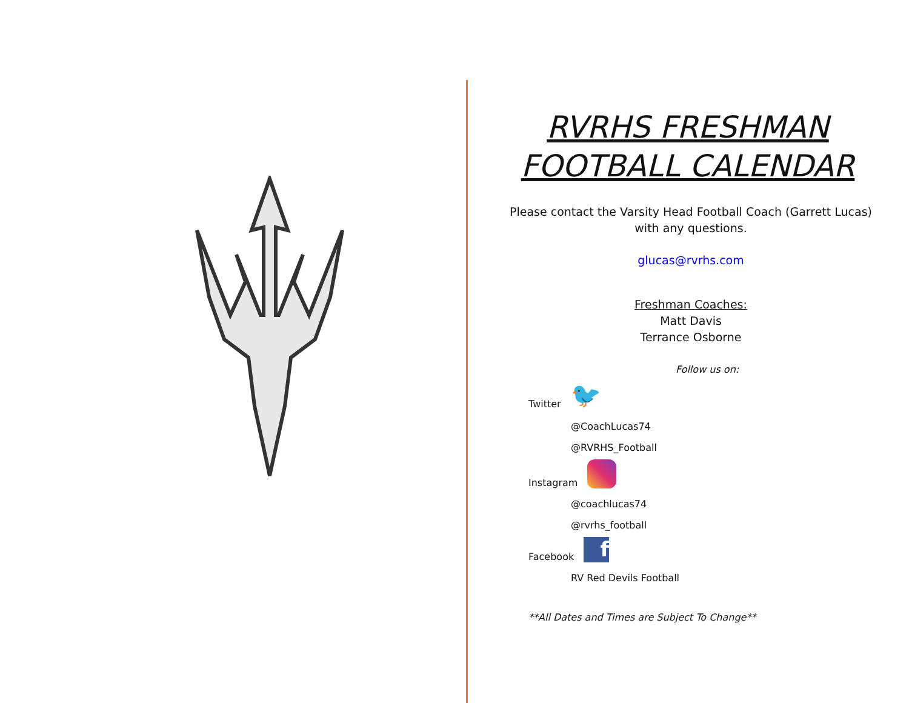RVRHS FRESHMAN
FOOTBALL CALENDAR
Please contact the Varsity Head Football Coach (Garrett Lucas)
with any questions.
glucas@rvrhs.com
Freshman Coaches:
Matt Davis
Terrance Osborne
Follow us on:
Twitter 🐦
@CoachLucas74
@RVRHS_Football
Instagram
@coachlucas74
@rvrhs_football
Facebook f
RV Red Devils Football
**All Dates and Times are Subject To Change**